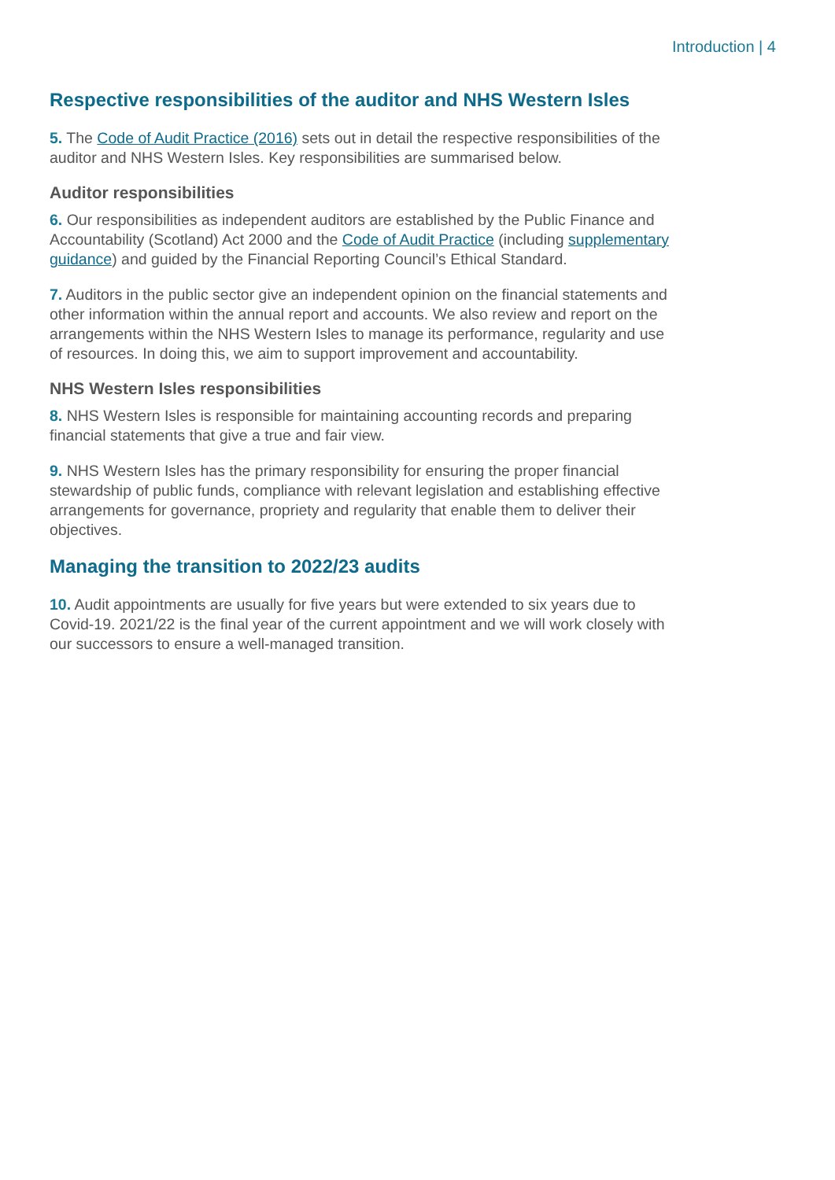Introduction | 4
Respective responsibilities of the auditor and NHS Western Isles
5. The Code of Audit Practice (2016) sets out in detail the respective responsibilities of the auditor and NHS Western Isles. Key responsibilities are summarised below.
Auditor responsibilities
6. Our responsibilities as independent auditors are established by the Public Finance and Accountability (Scotland) Act 2000 and the Code of Audit Practice (including supplementary guidance) and guided by the Financial Reporting Council’s Ethical Standard.
7. Auditors in the public sector give an independent opinion on the financial statements and other information within the annual report and accounts. We also review and report on the arrangements within the NHS Western Isles to manage its performance, regularity and use of resources. In doing this, we aim to support improvement and accountability.
NHS Western Isles responsibilities
8. NHS Western Isles is responsible for maintaining accounting records and preparing financial statements that give a true and fair view.
9. NHS Western Isles has the primary responsibility for ensuring the proper financial stewardship of public funds, compliance with relevant legislation and establishing effective arrangements for governance, propriety and regularity that enable them to deliver their objectives.
Managing the transition to 2022/23 audits
10. Audit appointments are usually for five years but were extended to six years due to Covid-19. 2021/22 is the final year of the current appointment and we will work closely with our successors to ensure a well-managed transition.